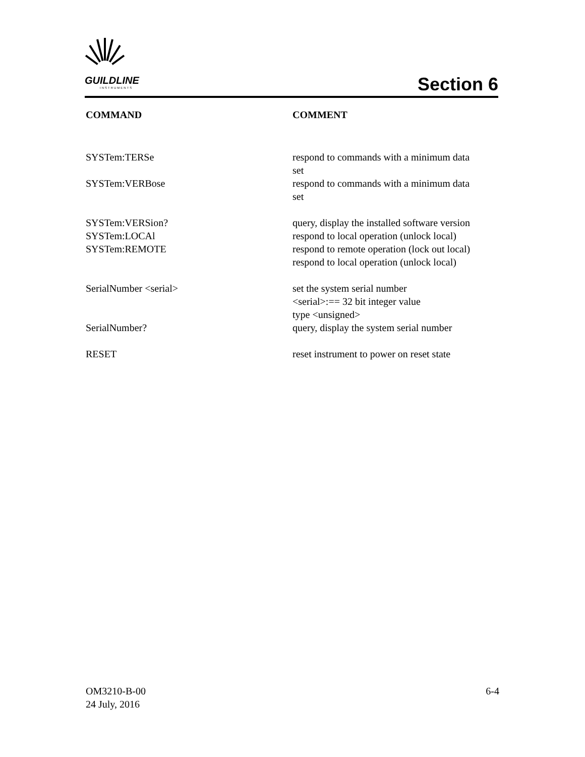GUILDLINE
INSTRUMENTS
Section 6
| COMMAND | COMMENT |
| --- | --- |
| SYSTem:TERSe | respond to commands with a minimum data set |
| SYSTem:VERBose | respond to commands with a minimum data set |
| SYSTem:VERSion? | query, display the installed software version |
| SYSTem:LOCAl | respond to local operation (unlock local) |
| SYSTem:REMOTE | respond to remote operation (lock out local) respond to local operation (unlock local) |
| SerialNumber <serial> | set the system serial number <serial>:== 32 bit integer value type <unsigned> |
| SerialNumber? | query, display the system serial number |
| RESET | reset instrument to power on reset state |
OM3210-B-00
24 July, 2016
6-4